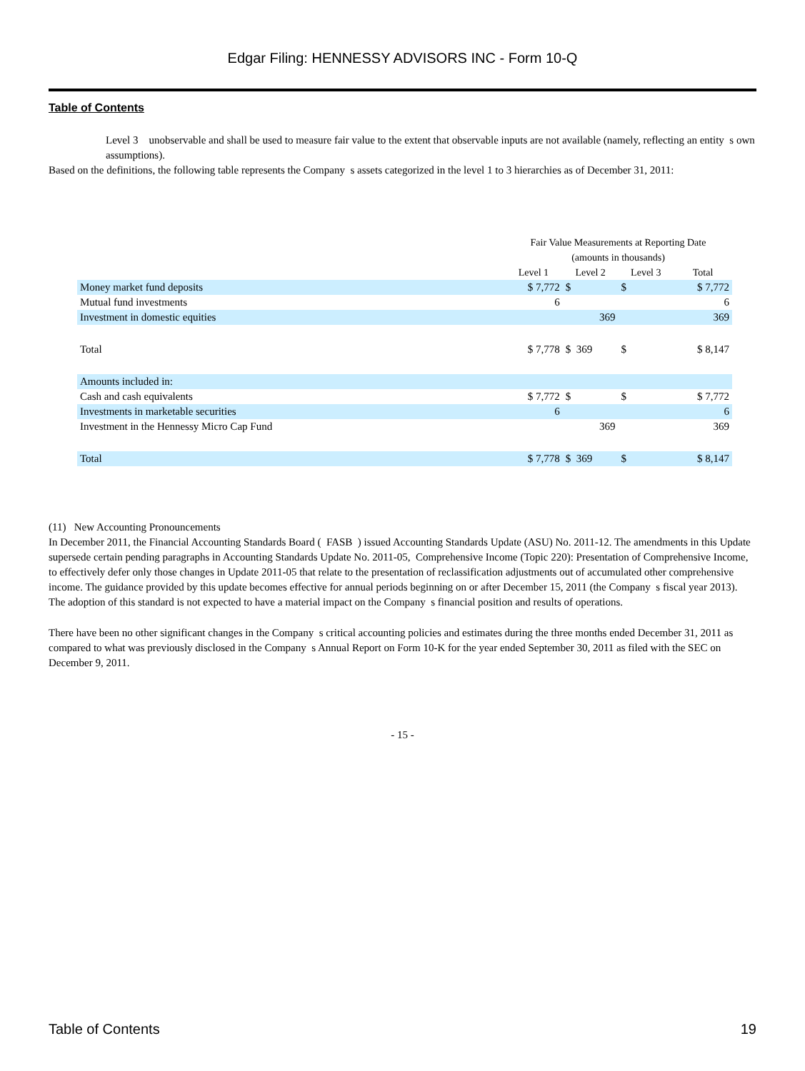Edgar Filing: HENNESSY ADVISORS INC - Form 10-Q
Table of Contents
Level 3 unobservable and shall be used to measure fair value to the extent that observable inputs are not available (namely, reflecting an entity s own assumptions).
Based on the definitions, the following table represents the Company s assets categorized in the level 1 to 3 hierarchies as of December 31, 2011:
| | Fair Value Measurements at Reporting Date (amounts in thousands) | | | |
| --- | --- | --- | --- | --- |
| | Level 1 | Level 2 | Level 3 | Total |
| Money market fund deposits | $ 7,772 | $ | $ | $ 7,772 |
| Mutual fund investments | 6 | | | 6 |
| Investment in domestic equities | | 369 | | 369 |
| Total | $ 7,778 | $ 369 | $ | $ 8,147 |
| Amounts included in: | | | | |
| Cash and cash equivalents | $ 7,772 | $ | $ | $ 7,772 |
| Investments in marketable securities | 6 | | | 6 |
| Investment in the Hennessy Micro Cap Fund | | 369 | | 369 |
| Total | $ 7,778 | $ 369 | $ | $ 8,147 |
(11) New Accounting Pronouncements
In December 2011, the Financial Accounting Standards Board ( FASB ) issued Accounting Standards Update (ASU) No. 2011-12. The amendments in this Update supersede certain pending paragraphs in Accounting Standards Update No. 2011-05, Comprehensive Income (Topic 220): Presentation of Comprehensive Income, to effectively defer only those changes in Update 2011-05 that relate to the presentation of reclassification adjustments out of accumulated other comprehensive income. The guidance provided by this update becomes effective for annual periods beginning on or after December 15, 2011 (the Company s fiscal year 2013). The adoption of this standard is not expected to have a material impact on the Company s financial position and results of operations.
There have been no other significant changes in the Company s critical accounting policies and estimates during the three months ended December 31, 2011 as compared to what was previously disclosed in the Company s Annual Report on Form 10-K for the year ended September 30, 2011 as filed with the SEC on December 9, 2011.
- 15 -
Table of Contents 19